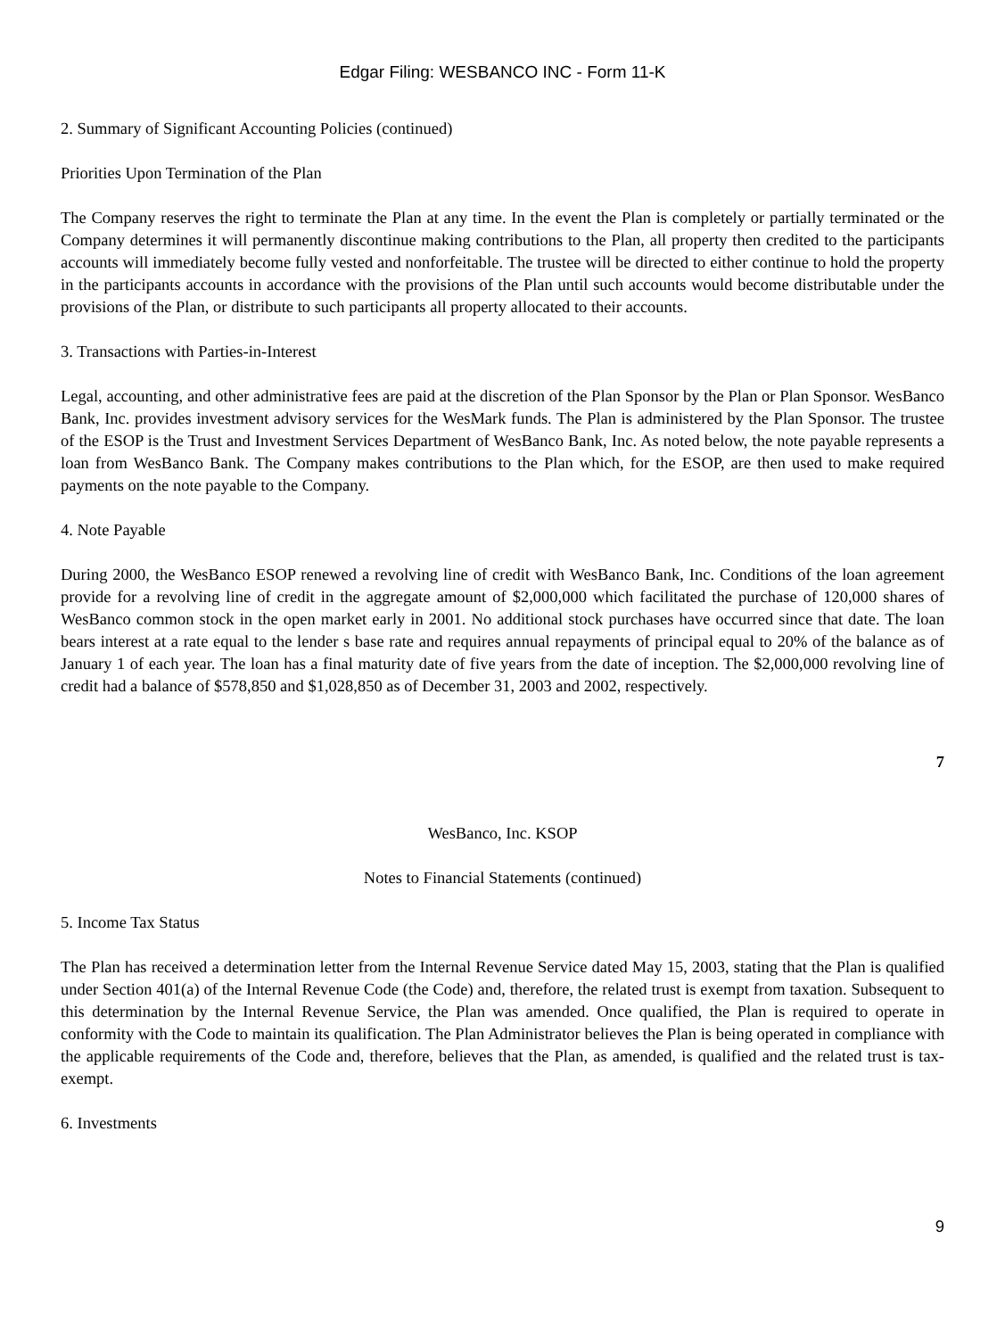Edgar Filing: WESBANCO INC - Form 11-K
2. Summary of Significant Accounting Policies (continued)
Priorities Upon Termination of the Plan
The Company reserves the right to terminate the Plan at any time. In the event the Plan is completely or partially terminated or the Company determines it will permanently discontinue making contributions to the Plan, all property then credited to the participants accounts will immediately become fully vested and nonforfeitable. The trustee will be directed to either continue to hold the property in the participants accounts in accordance with the provisions of the Plan until such accounts would become distributable under the provisions of the Plan, or distribute to such participants all property allocated to their accounts.
3. Transactions with Parties-in-Interest
Legal, accounting, and other administrative fees are paid at the discretion of the Plan Sponsor by the Plan or Plan Sponsor. WesBanco Bank, Inc. provides investment advisory services for the WesMark funds. The Plan is administered by the Plan Sponsor. The trustee of the ESOP is the Trust and Investment Services Department of WesBanco Bank, Inc. As noted below, the note payable represents a loan from WesBanco Bank. The Company makes contributions to the Plan which, for the ESOP, are then used to make required payments on the note payable to the Company.
4. Note Payable
During 2000, the WesBanco ESOP renewed a revolving line of credit with WesBanco Bank, Inc. Conditions of the loan agreement provide for a revolving line of credit in the aggregate amount of $2,000,000 which facilitated the purchase of 120,000 shares of WesBanco common stock in the open market early in 2001. No additional stock purchases have occurred since that date. The loan bears interest at a rate equal to the lender s base rate and requires annual repayments of principal equal to 20% of the balance as of January 1 of each year. The loan has a final maturity date of five years from the date of inception. The $2,000,000 revolving line of credit had a balance of $578,850 and $1,028,850 as of December 31, 2003 and 2002, respectively.
7
WesBanco, Inc. KSOP
Notes to Financial Statements (continued)
5. Income Tax Status
The Plan has received a determination letter from the Internal Revenue Service dated May 15, 2003, stating that the Plan is qualified under Section 401(a) of the Internal Revenue Code (the Code) and, therefore, the related trust is exempt from taxation. Subsequent to this determination by the Internal Revenue Service, the Plan was amended. Once qualified, the Plan is required to operate in conformity with the Code to maintain its qualification. The Plan Administrator believes the Plan is being operated in compliance with the applicable requirements of the Code and, therefore, believes that the Plan, as amended, is qualified and the related trust is tax-exempt.
6. Investments
9